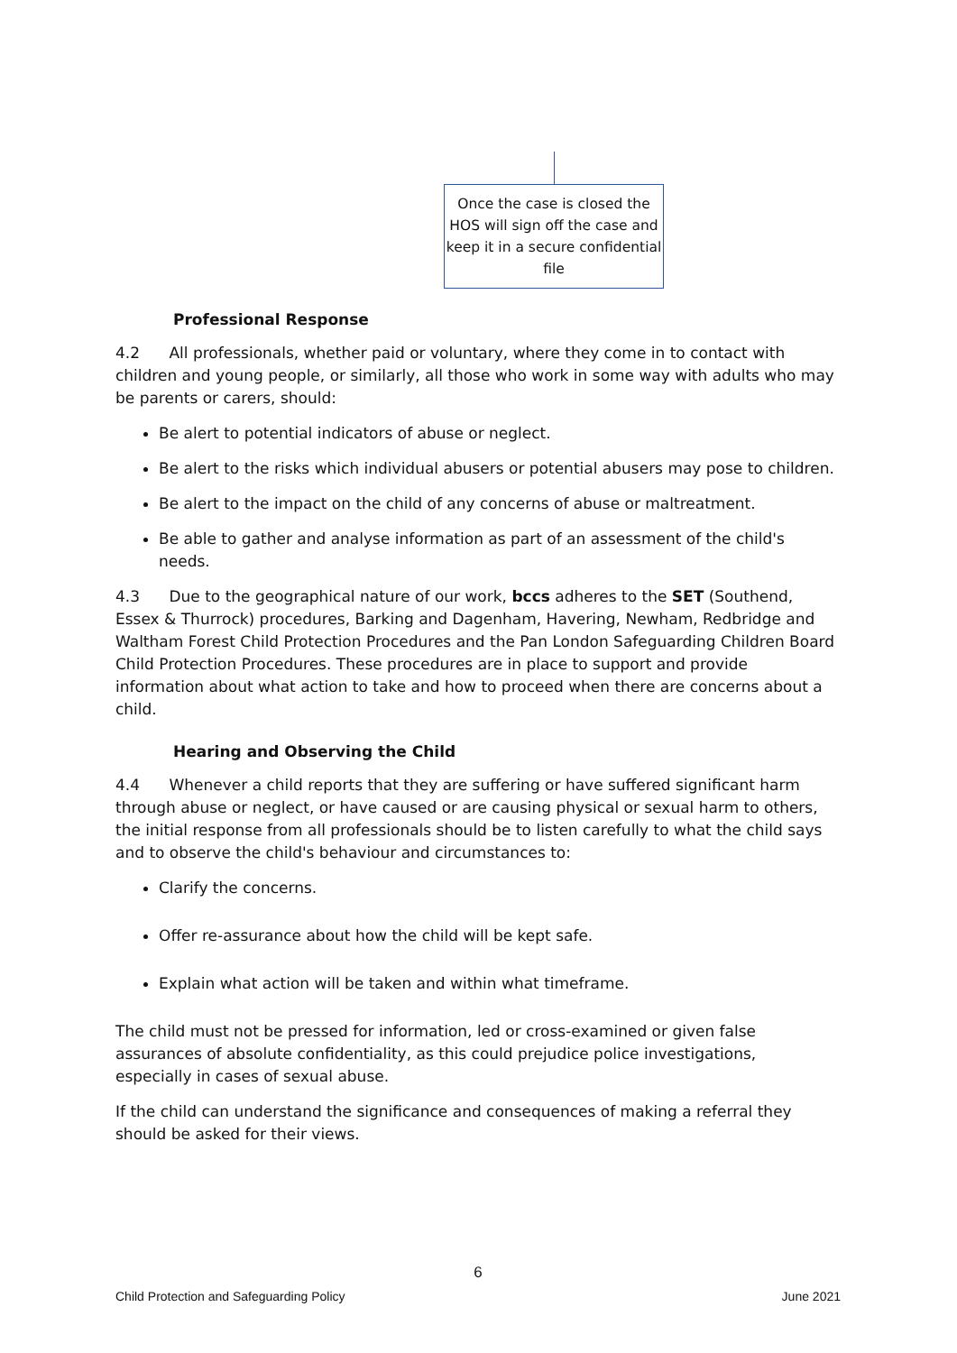Once the case is closed the HOS will sign off the case and keep it in a secure confidential file
Professional Response
4.2 All professionals, whether paid or voluntary, where they come in to contact with children and young people, or similarly, all those who work in some way with adults who may be parents or carers, should:
Be alert to potential indicators of abuse or neglect.
Be alert to the risks which individual abusers or potential abusers may pose to children.
Be alert to the impact on the child of any concerns of abuse or maltreatment.
Be able to gather and analyse information as part of an assessment of the child's needs.
4.3 Due to the geographical nature of our work, bccs adheres to the SET (Southend, Essex & Thurrock) procedures, Barking and Dagenham, Havering, Newham, Redbridge and Waltham Forest Child Protection Procedures and the Pan London Safeguarding Children Board Child Protection Procedures. These procedures are in place to support and provide information about what action to take and how to proceed when there are concerns about a child.
Hearing and Observing the Child
4.4 Whenever a child reports that they are suffering or have suffered significant harm through abuse or neglect, or have caused or are causing physical or sexual harm to others, the initial response from all professionals should be to listen carefully to what the child says and to observe the child's behaviour and circumstances to:
Clarify the concerns.
Offer re-assurance about how the child will be kept safe.
Explain what action will be taken and within what timeframe.
The child must not be pressed for information, led or cross-examined or given false assurances of absolute confidentiality, as this could prejudice police investigations, especially in cases of sexual abuse.
If the child can understand the significance and consequences of making a referral they should be asked for their views.
6
Child Protection and Safeguarding Policy June 2021